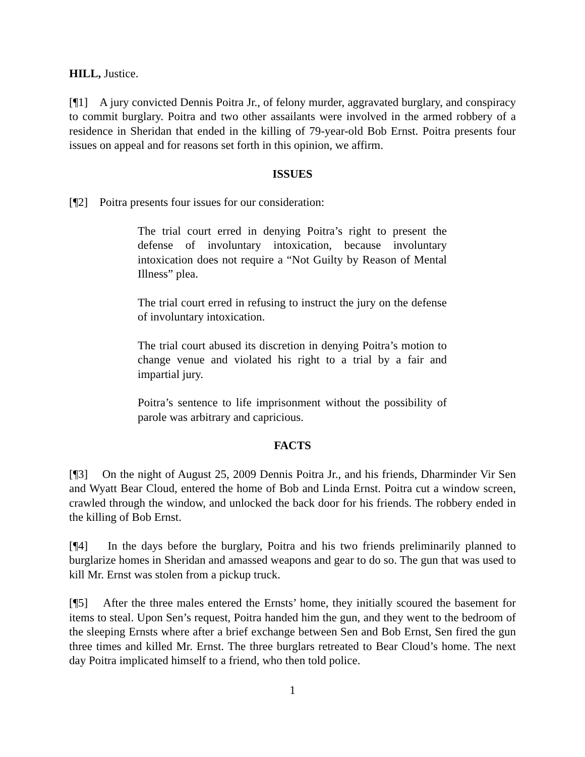HILL, Justice.
[¶1] A jury convicted Dennis Poitra Jr., of felony murder, aggravated burglary, and conspiracy to commit burglary. Poitra and two other assailants were involved in the armed robbery of a residence in Sheridan that ended in the killing of 79-year-old Bob Ernst. Poitra presents four issues on appeal and for reasons set forth in this opinion, we affirm.
ISSUES
[¶2] Poitra presents four issues for our consideration:
The trial court erred in denying Poitra’s right to present the defense of involuntary intoxication, because involuntary intoxication does not require a “Not Guilty by Reason of Mental Illness” plea.
The trial court erred in refusing to instruct the jury on the defense of involuntary intoxication.
The trial court abused its discretion in denying Poitra’s motion to change venue and violated his right to a trial by a fair and impartial jury.
Poitra’s sentence to life imprisonment without the possibility of parole was arbitrary and capricious.
FACTS
[¶3] On the night of August 25, 2009 Dennis Poitra Jr., and his friends, Dharminder Vir Sen and Wyatt Bear Cloud, entered the home of Bob and Linda Ernst. Poitra cut a window screen, crawled through the window, and unlocked the back door for his friends. The robbery ended in the killing of Bob Ernst.
[¶4] In the days before the burglary, Poitra and his two friends preliminarily planned to burglarize homes in Sheridan and amassed weapons and gear to do so. The gun that was used to kill Mr. Ernst was stolen from a pickup truck.
[¶5] After the three males entered the Ernsts’ home, they initially scoured the basement for items to steal. Upon Sen’s request, Poitra handed him the gun, and they went to the bedroom of the sleeping Ernsts where after a brief exchange between Sen and Bob Ernst, Sen fired the gun three times and killed Mr. Ernst. The three burglars retreated to Bear Cloud’s home. The next day Poitra implicated himself to a friend, who then told police.
1